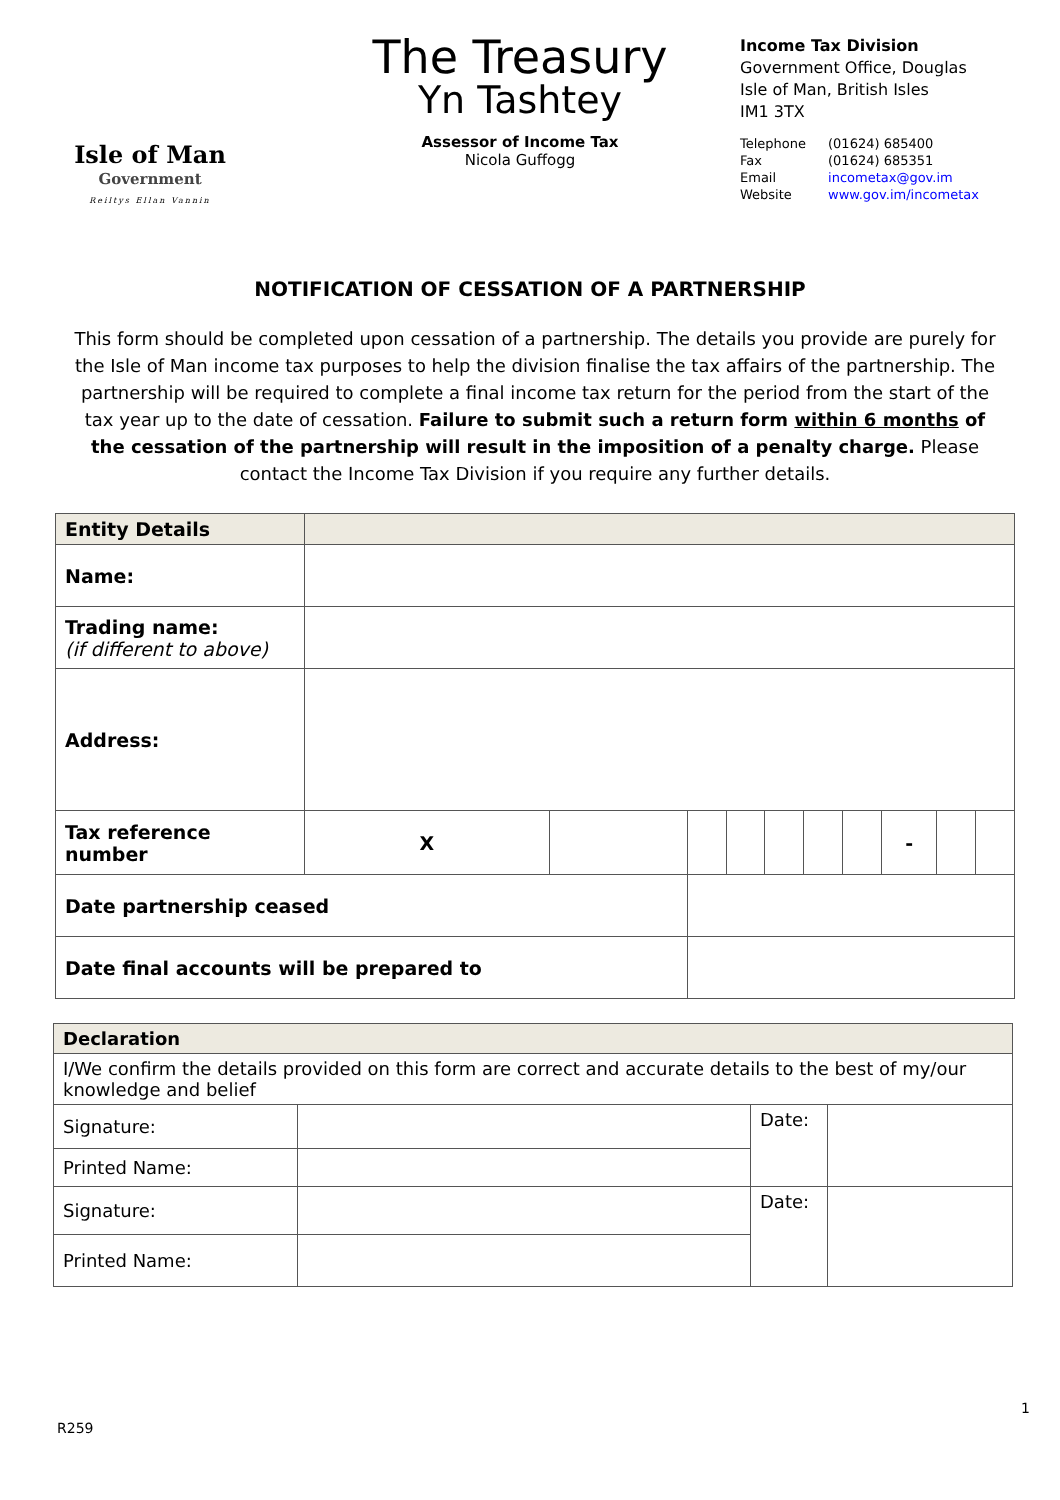Isle of Man
Government
Reiltys Ellan Vannin
The Treasury
Yn Tashtey
Assessor of Income Tax
Nicola Guffogg
Income Tax Division
Government Office, Douglas
Isle of Man, British Isles
IM1 3TX
| Telephone | (01624) 685400 |
| Fax | (01624) 685351 |
| Email | incometax@gov.im |
| Website | www.gov.im/incometax |
NOTIFICATION OF CESSATION OF A PARTNERSHIP
This form should be completed upon cessation of a partnership. The details you provide are purely for the Isle of Man income tax purposes to help the division finalise the tax affairs of the partnership. The partnership will be required to complete a final income tax return for the period from the start of the tax year up to the date of cessation. Failure to submit such a return form within 6 months of the cessation of the partnership will result in the imposition of a penalty charge. Please contact the Income Tax Division if you require any further details.
| Entity Details | | | | | | | | | | |
| --- | --- | --- | --- | --- | --- | --- | --- | --- | --- | --- |
| Name: | | | | | | | | | | |
| Trading name: (if different to above) | | | | | | | | | | |
| Address: | | | | | | | | | | |
| Tax reference number | X | | | | | | | - | | |
| Date partnership ceased | | | | | | | | | | |
| Date final accounts will be prepared to | | | | | | | | | | |
| Declaration | | | |
| --- | --- | --- | --- |
| I/We confirm the details provided on this form are correct and accurate details to the best of my/our knowledge and belief | | | |
| Signature: | | Date: | |
| Printed Name: | | | |
| Signature: | | Date: | |
| Printed Name: | | | |
1
R259